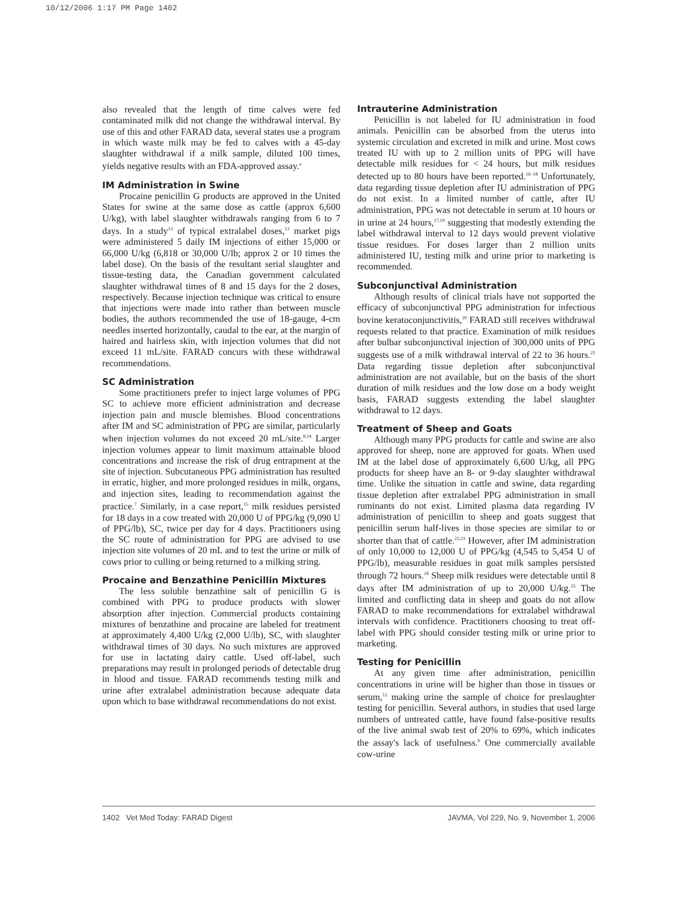10/12/2006 1:17 PM Page 1402
also revealed that the length of time calves were fed contaminated milk did not change the withdrawal interval. By use of this and other FARAD data, several states use a program in which waste milk may be fed to calves with a 45-day slaughter withdrawal if a milk sample, diluted 100 times, yields negative results with an FDA-approved assay.<sup>a</sup>
IM Administration in Swine
Procaine penicillin G products are approved in the United States for swine at the same dose as cattle (approx 6,600 U/kg), with label slaughter withdrawals ranging from 6 to 7 days. In a study<sup>13</sup> of typical extralabel doses,<sup>13</sup> market pigs were administered 5 daily IM injections of either 15,000 or 66,000 U/kg (6,818 or 30,000 U/lb; approx 2 or 10 times the label dose). On the basis of the resultant serial slaughter and tissue-testing data, the Canadian government calculated slaughter withdrawal times of 8 and 15 days for the 2 doses, respectively. Because injection technique was critical to ensure that injections were made into rather than between muscle bodies, the authors recommended the use of 18-gauge, 4-cm needles inserted horizontally, caudal to the ear, at the margin of haired and hairless skin, with injection volumes that did not exceed 11 mL/site. FARAD concurs with these withdrawal recommendations.
SC Administration
Some practitioners prefer to inject large volumes of PPG SC to achieve more efficient administration and decrease injection pain and muscle blemishes. Blood concentrations after IM and SC administration of PPG are similar, particularly when injection volumes do not exceed 20 mL/site.<sup>8,14</sup> Larger injection volumes appear to limit maximum attainable blood concentrations and increase the risk of drug entrapment at the site of injection. Subcutaneous PPG administration has resulted in erratic, higher, and more prolonged residues in milk, organs, and injection sites, leading to recommendation against the practice.<sup>7</sup> Similarly, in a case report,<sup>15</sup> milk residues persisted for 18 days in a cow treated with 20,000 U of PPG/kg (9,090 U of PPG/lb), SC, twice per day for 4 days. Practitioners using the SC route of administration for PPG are advised to use injection site volumes of 20 mL and to test the urine or milk of cows prior to culling or being returned to a milking string.
Procaine and Benzathine Penicillin Mixtures
The less soluble benzathine salt of penicillin G is combined with PPG to produce products with slower absorption after injection. Commercial products containing mixtures of benzathine and procaine are labeled for treatment at approximately 4,400 U/kg (2,000 U/lb), SC, with slaughter withdrawal times of 30 days. No such mixtures are approved for use in lactating dairy cattle. Used off-label, such preparations may result in prolonged periods of detectable drug in blood and tissue. FARAD recommends testing milk and urine after extralabel administration because adequate data upon which to base withdrawal recommendations do not exist.
Intrauterine Administration
Penicillin is not labeled for IU administration in food animals. Penicillin can be absorbed from the uterus into systemic circulation and excreted in milk and urine. Most cows treated IU with up to 2 million units of PPG will have detectable milk residues for < 24 hours, but milk residues detected up to 80 hours have been reported.<sup>16–18</sup> Unfortunately, data regarding tissue depletion after IU administration of PPG do not exist. In a limited number of cattle, after IU administration, PPG was not detectable in serum at 10 hours or in urine at 24 hours,<sup>17,19</sup> suggesting that modestly extending the label withdrawal interval to 12 days would prevent violative tissue residues. For doses larger than 2 million units administered IU, testing milk and urine prior to marketing is recommended.
Subconjunctival Administration
Although results of clinical trials have not supported the efficacy of subconjunctival PPG administration for infectious bovine keratoconjunctivitis,<sup>20</sup> FARAD still receives withdrawal requests related to that practice. Examination of milk residues after bulbar subconjunctival injection of 300,000 units of PPG suggests use of a milk withdrawal interval of 22 to 36 hours.<sup>21</sup> Data regarding tissue depletion after subconjunctival administration are not available, but on the basis of the short duration of milk residues and the low dose on a body weight basis, FARAD suggests extending the label slaughter withdrawal to 12 days.
Treatment of Sheep and Goats
Although many PPG products for cattle and swine are also approved for sheep, none are approved for goats. When used IM at the label dose of approximately 6,600 U/kg, all PPG products for sheep have an 8- or 9-day slaughter withdrawal time. Unlike the situation in cattle and swine, data regarding tissue depletion after extralabel PPG administration in small ruminants do not exist. Limited plasma data regarding IV administration of penicillin to sheep and goats suggest that penicillin serum half-lives in those species are similar to or shorter than that of cattle.<sup>22,23</sup> However, after IM administration of only 10,000 to 12,000 U of PPG/kg (4,545 to 5,454 U of PPG/lb), measurable residues in goat milk samples persisted through 72 hours.<sup>24</sup> Sheep milk residues were detectable until 8 days after IM administration of up to 20,000 U/kg.<sup>25</sup> The limited and conflicting data in sheep and goats do not allow FARAD to make recommendations for extralabel withdrawal intervals with confidence. Practitioners choosing to treat off-label with PPG should consider testing milk or urine prior to marketing.
Testing for Penicillin
At any given time after administration, penicillin concentrations in urine will be higher than those in tissues or serum,<sup>12</sup> making urine the sample of choice for preslaughter testing for penicillin. Several authors, in studies that used large numbers of untreated cattle, have found false-positive results of the live animal swab test of 20% to 69%, which indicates the assay's lack of usefulness.<sup>b</sup> One commercially available cow-urine
1402 Vet Med Today: FARAD Digest JAVMA, Vol 229, No. 9, November 1, 2006